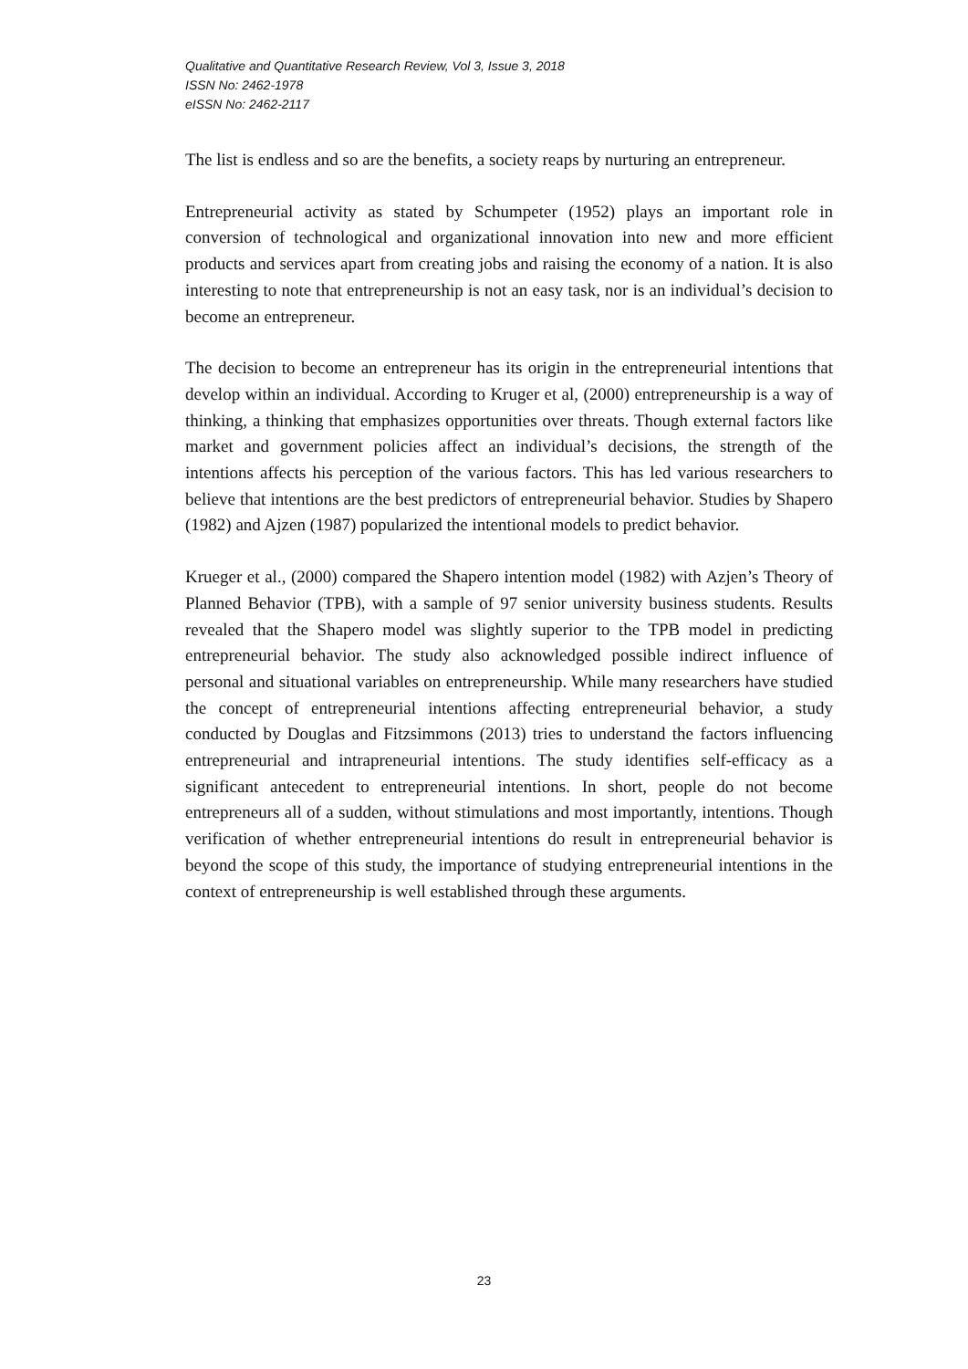Qualitative and Quantitative Research Review, Vol 3, Issue 3, 2018
ISSN No: 2462-1978
eISSN No: 2462-2117
The list is endless and so are the benefits, a society reaps by nurturing an entrepreneur.
Entrepreneurial activity as stated by Schumpeter (1952) plays an important role in conversion of technological and organizational innovation into new and more efficient products and services apart from creating jobs and raising the economy of a nation. It is also interesting to note that entrepreneurship is not an easy task, nor is an individual’s decision to become an entrepreneur.
The decision to become an entrepreneur has its origin in the entrepreneurial intentions that develop within an individual. According to Kruger et al, (2000) entrepreneurship is a way of thinking, a thinking that emphasizes opportunities over threats. Though external factors like market and government policies affect an individual’s decisions, the strength of the intentions affects his perception of the various factors. This has led various researchers to believe that intentions are the best predictors of entrepreneurial behavior. Studies by Shapero (1982) and Ajzen (1987) popularized the intentional models to predict behavior.
Krueger et al., (2000) compared the Shapero intention model (1982) with Azjen’s Theory of Planned Behavior (TPB), with a sample of 97 senior university business students. Results revealed that the Shapero model was slightly superior to the TPB model in predicting entrepreneurial behavior. The study also acknowledged possible indirect influence of personal and situational variables on entrepreneurship. While many researchers have studied the concept of entrepreneurial intentions affecting entrepreneurial behavior, a study conducted by Douglas and Fitzsimmons (2013) tries to understand the factors influencing entrepreneurial and intrapreneurial intentions. The study identifies self-efficacy as a significant antecedent to entrepreneurial intentions. In short, people do not become entrepreneurs all of a sudden, without stimulations and most importantly, intentions. Though verification of whether entrepreneurial intentions do result in entrepreneurial behavior is beyond the scope of this study, the importance of studying entrepreneurial intentions in the context of entrepreneurship is well established through these arguments.
23